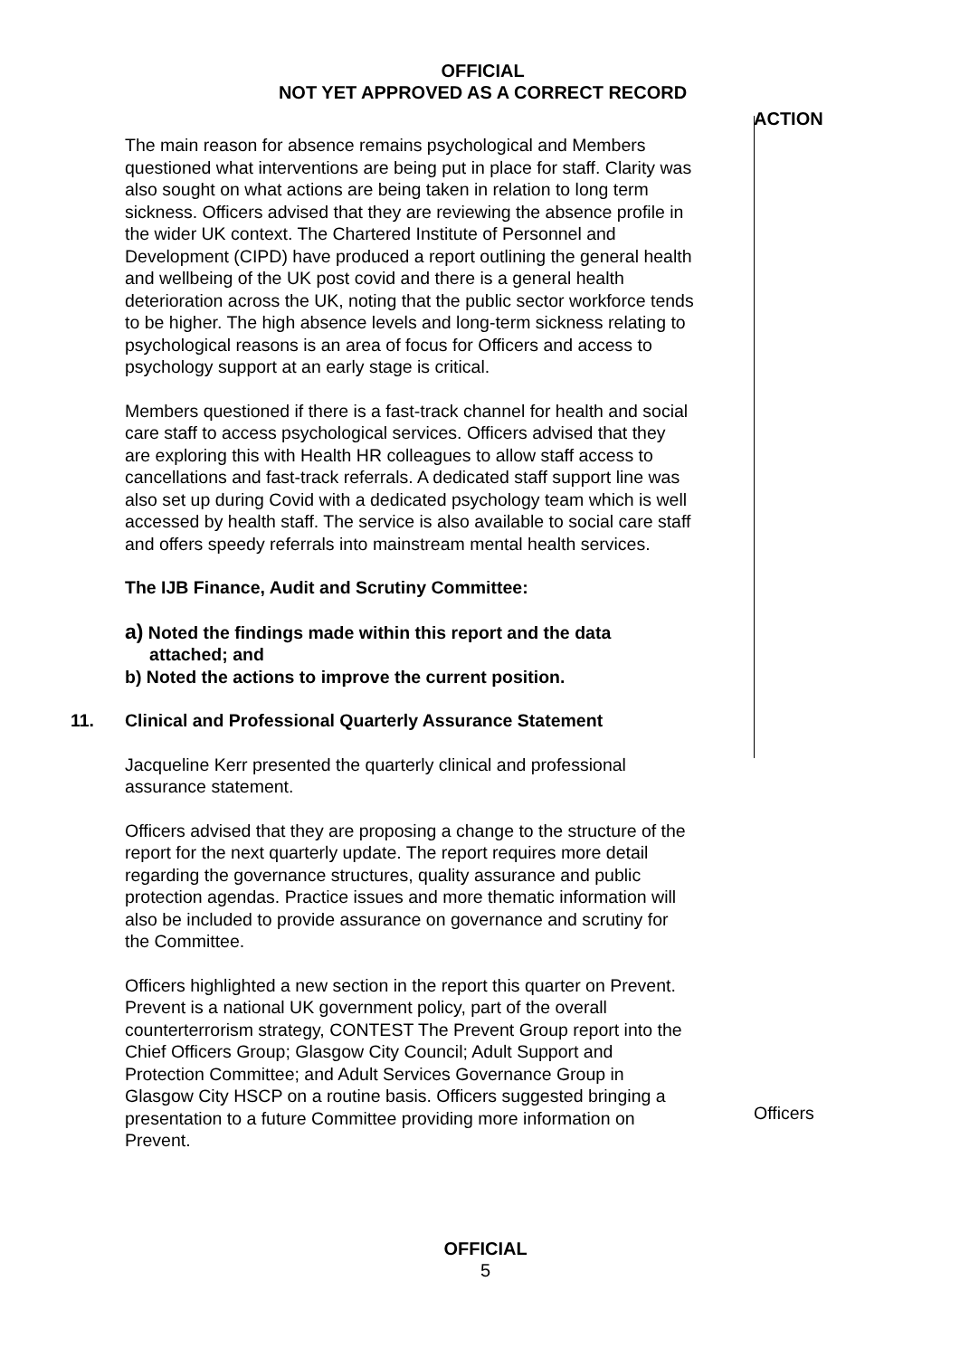OFFICIAL
NOT YET APPROVED AS A CORRECT RECORD
The main reason for absence remains psychological and Members questioned what interventions are being put in place for staff. Clarity was also sought on what actions are being taken in relation to long term sickness. Officers advised that they are reviewing the absence profile in the wider UK context. The Chartered Institute of Personnel and Development (CIPD) have produced a report outlining the general health and wellbeing of the UK post covid and there is a general health deterioration across the UK, noting that the public sector workforce tends to be higher. The high absence levels and long-term sickness relating to psychological reasons is an area of focus for Officers and access to psychology support at an early stage is critical.
Members questioned if there is a fast-track channel for health and social care staff to access psychological services. Officers advised that they are exploring this with Health HR colleagues to allow staff access to cancellations and fast-track referrals. A dedicated staff support line was also set up during Covid with a dedicated psychology team which is well accessed by health staff. The service is also available to social care staff and offers speedy referrals into mainstream mental health services.
The IJB Finance, Audit and Scrutiny Committee:
a) Noted the findings made within this report and the data
attached; and
b) Noted the actions to improve the current position.
11. Clinical and Professional Quarterly Assurance Statement
Jacqueline Kerr presented the quarterly clinical and professional assurance statement.
Officers advised that they are proposing a change to the structure of the report for the next quarterly update. The report requires more detail regarding the governance structures, quality assurance and public protection agendas. Practice issues and more thematic information will also be included to provide assurance on governance and scrutiny for the Committee.
Officers highlighted a new section in the report this quarter on Prevent. Prevent is a national UK government policy, part of the overall counterterrorism strategy, CONTEST The Prevent Group report into the Chief Officers Group; Glasgow City Council; Adult Support and Protection Committee; and Adult Services Governance Group in Glasgow City HSCP on a routine basis. Officers suggested bringing a presentation to a future Committee providing more information on Prevent.
ACTION
Officers
OFFICIAL
5